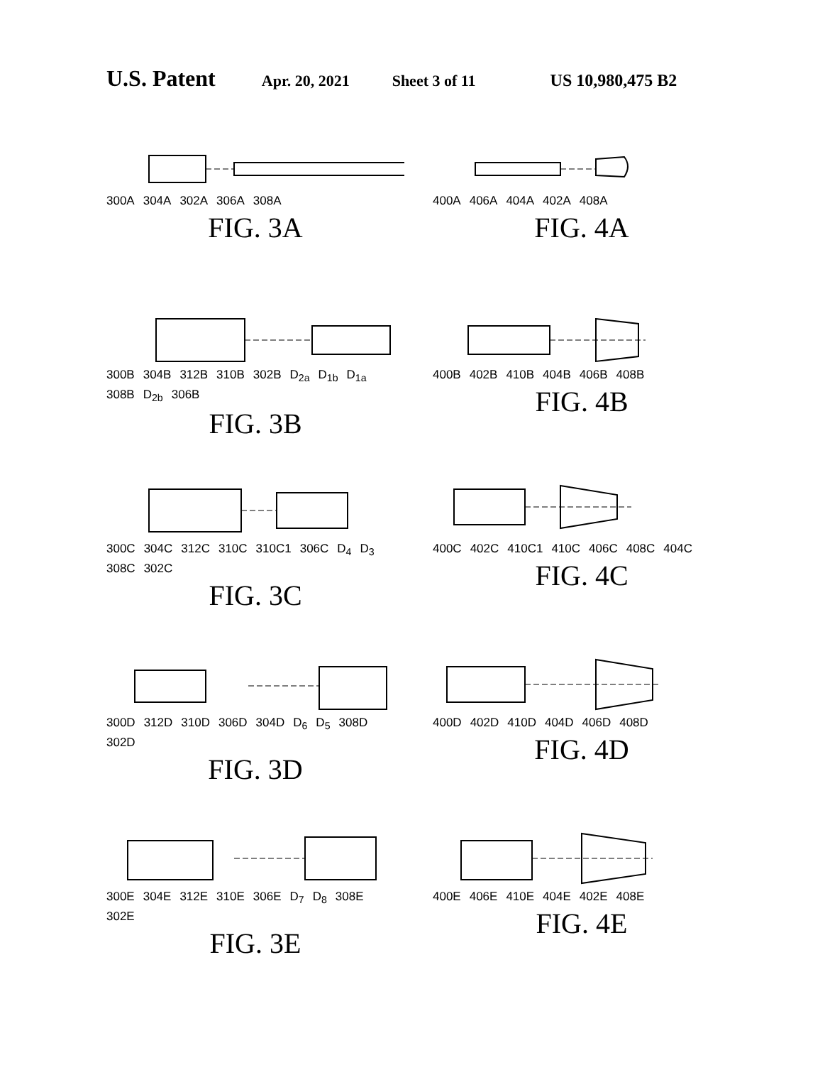U.S. Patent Apr. 20, 2021 Sheet 3 of 11 US 10,980,475 B2
300A 304A 302A 306A 308A
FIG. 3A
400A 406A 404A 402A 408A
FIG. 4A
300B 304B 312B 310B 302B D<sub>2a</sub> D<sub>1b</sub> D<sub>1a</sub> 308B D<sub>2b</sub> 306B
FIG. 3B
400B 402B 410B 404B 406B 408B
FIG. 4B
300C 304C 312C 310C 310C1 306C D<sub>4</sub> D<sub>3</sub> 308C 302C
FIG. 3C
400C 402C 410C1 410C 406C 408C 404C
FIG. 4C
300D 312D 310D 306D 304D D<sub>6</sub> D<sub>5</sub> 308D 302D
FIG. 3D
400D 402D 410D 404D 406D 408D
FIG. 4D
300E 304E 312E 310E 306E D<sub>7</sub> D<sub>8</sub> 308E 302E
FIG. 3E
400E 406E 410E 404E 402E 408E
FIG. 4E